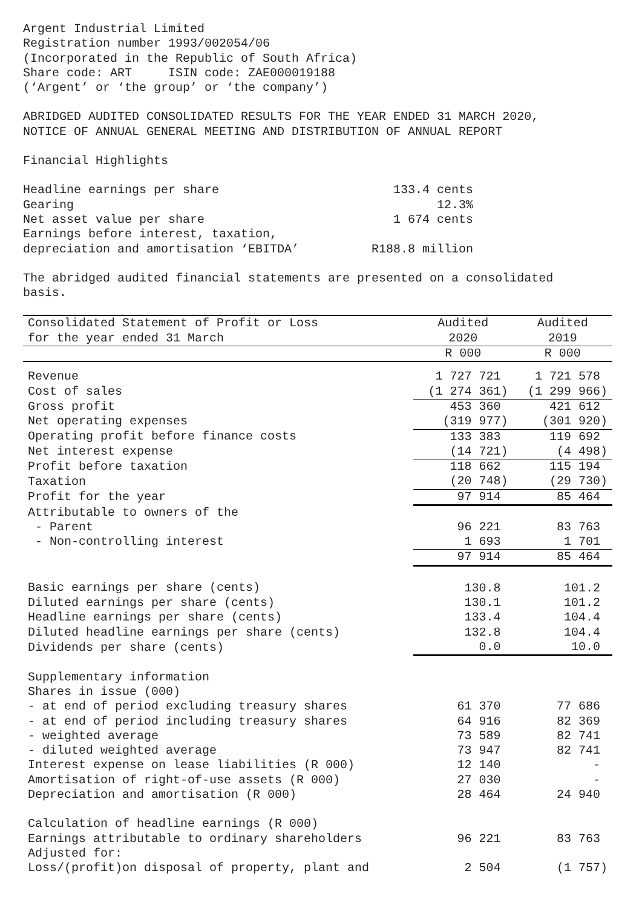Argent Industrial Limited Registration number 1993/002054/06 (Incorporated in the Republic of South Africa) Share code: ART ISIN code: ZAE000019188 (‘Argent’ or ‘the group’ or ‘the company’)
ABRIDGED AUDITED CONSOLIDATED RESULTS FOR THE YEAR ENDED 31 MARCH 2020, NOTICE OF ANNUAL GENERAL MEETING AND DISTRIBUTION OF ANNUAL REPORT
Financial Highlights
Headline earnings per share 133.4 cents Gearing 12.3% Net asset value per share 1 674 cents Earnings before interest, taxation, depreciation and amortisation ‘EBITDA’ R188.8 million
The abridged audited financial statements are presented on a consolidated basis.
| Consolidated Statement of Profit or Loss for the year ended 31 March | Audited 2020 | Audited 2019 |
| --- | --- | --- |
| | R 000 | R 000 |
| Revenue | 1 727 721 | 1 721 578 |
| Cost of sales | (1 274 361) | (1 299 966) |
| Gross profit | 453 360 | 421 612 |
| Net operating expenses | (319 977) | (301 920) |
| Operating profit before finance costs | 133 383 | 119 692 |
| Net interest expense | (14 721) | (4 498) |
| Profit before taxation | 118 662 | 115 194 |
| Taxation | (20 748) | (29 730) |
| Profit for the year | 97 914 | 85 464 |
| Attributable to owners of the | | |
| - Parent | 96 221 | 83 763 |
| - Non-controlling interest | 1 693 | 1 701 |
| | 97 914 | 85 464 |
| Basic earnings per share (cents) | 130.8 | 101.2 |
| Diluted earnings per share (cents) | 130.1 | 101.2 |
| Headline earnings per share (cents) | 133.4 | 104.4 |
| Diluted headline earnings per share (cents) | 132.8 | 104.4 |
| Dividends per share (cents) | 0.0 | 10.0 |
| Supplementary information | | |
| Shares in issue (000) | | |
| - at end of period excluding treasury shares | 61 370 | 77 686 |
| - at end of period including treasury shares | 64 916 | 82 369 |
| - weighted average | 73 589 | 82 741 |
| - diluted weighted average | 73 947 | 82 741 |
| Interest expense on lease liabilities (R 000) | 12 140 | - |
| Amortisation of right-of-use assets (R 000) | 27 030 | - |
| Depreciation and amortisation (R 000) | 28 464 | 24 940 |
| Calculation of headline earnings (R 000) | | |
| Earnings attributable to ordinary shareholders | 96 221 | 83 763 |
| Adjusted for: | | |
| Loss/(profit)on disposal of property, plant and | 2 504 | (1 757) |